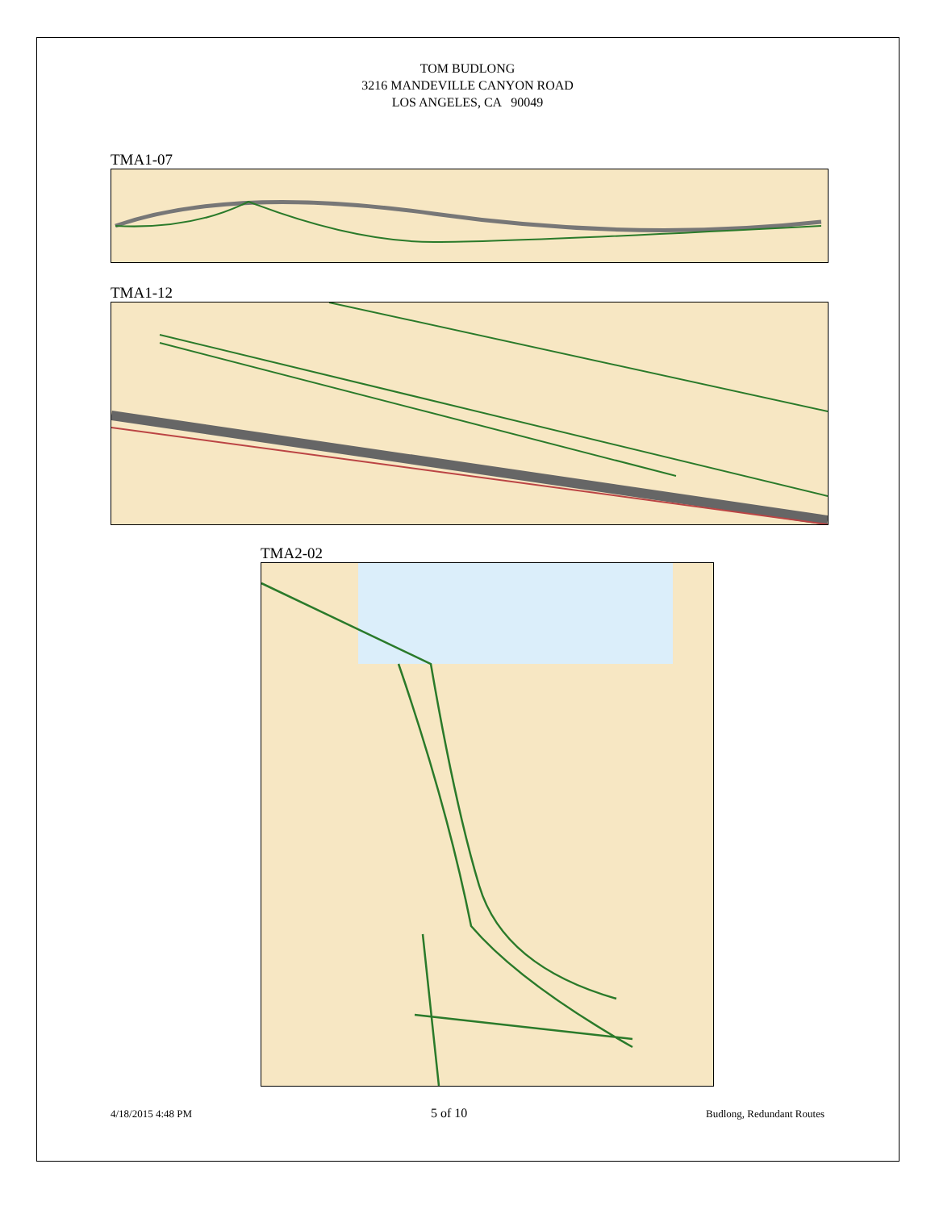TOM BUDLONG
3216 MANDEVILLE CANYON ROAD
LOS ANGELES, CA 90049
TMA1-07
TMA1-12
TMA2-02
4/18/2015 4:48 PM 5 of 10 Budlong, Redundant Routes